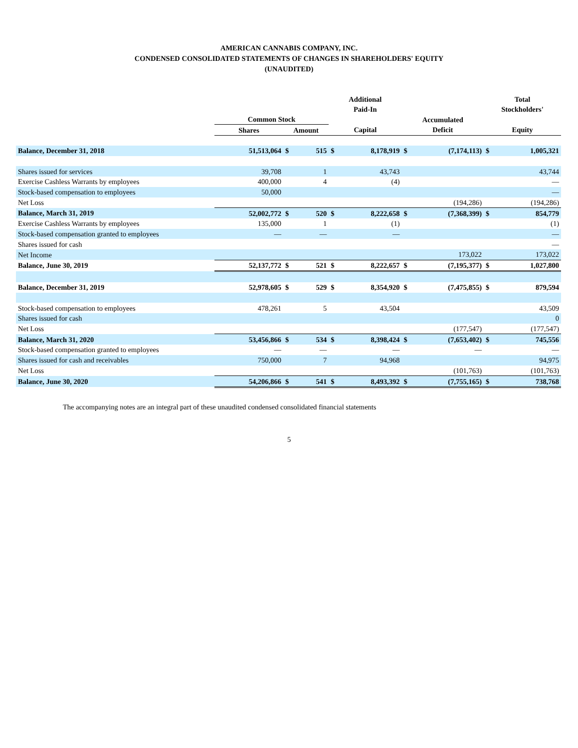AMERICAN CANNABIS COMPANY, INC.
CONDENSED CONSOLIDATED STATEMENTS OF CHANGES IN SHAREHOLDERS' EQUITY
(UNAUDITED)
| | Common Stock | | | Additional Paid-In | | Accumulated | | Total Stockholders' | |
| --- | --- | --- | --- | --- | --- | --- | --- | --- | --- |
| | Shares | Amount | | Capital | | Deficit | | Equity | |
| Balance, December 31, 2018 | 51,513,064 | $ | 515 | $ | 8,178,919 | $ | (7,174,113) | $ | 1,005,321 |
| Shares issued for services | 39,708 | | 1 | | 43,743 | | | | 43,744 |
| Exercise Cashless Warrants by employees | 400,000 | | 4 | | (4) | | | | — |
| Stock-based compensation to employees | 50,000 | | | | | | | | — |
| Net Loss | | | | | | | (194,286) | | (194,286) |
| Balance, March 31, 2019 | 52,002,772 | $ | 520 | $ | 8,222,658 | $ | (7,368,399) | $ | 854,779 |
| Exercise Cashless Warrants by employees | 135,000 | | 1 | | (1) | | | | (1) |
| Stock-based compensation granted to employees | — | | — | | — | | | | — |
| Shares issued for cash | | | | | | | | | — |
| Net Income | | | | | | | 173,022 | | 173,022 |
| Balance, June 30, 2019 | 52,137,772 | $ | 521 | $ | 8,222,657 | $ | (7,195,377) | $ | 1,027,800 |
| Balance, December 31, 2019 | 52,978,605 | $ | 529 | $ | 8,354,920 | $ | (7,475,855) | $ | 879,594 |
| Stock-based compensation to employees | 478,261 | | 5 | | 43,504 | | | | 43,509 |
| Shares issued for cash | | | | | | | | | 0 |
| Net Loss | | | | | | | (177,547) | | (177,547) |
| Balance, March 31, 2020 | 53,456,866 | $ | 534 | $ | 8,398,424 | $ | (7,653,402) | $ | 745,556 |
| Stock-based compensation granted to employees | — | | — | | — | | — | | — |
| Shares issued for cash and receivables | 750,000 | | 7 | | 94,968 | | | | 94,975 |
| Net Loss | | | | | | | (101,763) | | (101,763) |
| Balance, June 30, 2020 | 54,206,866 | $ | 541 | $ | 8,493,392 | $ | (7,755,165) | $ | 738,768 |
The accompanying notes are an integral part of these unaudited condensed consolidated financial statements
5